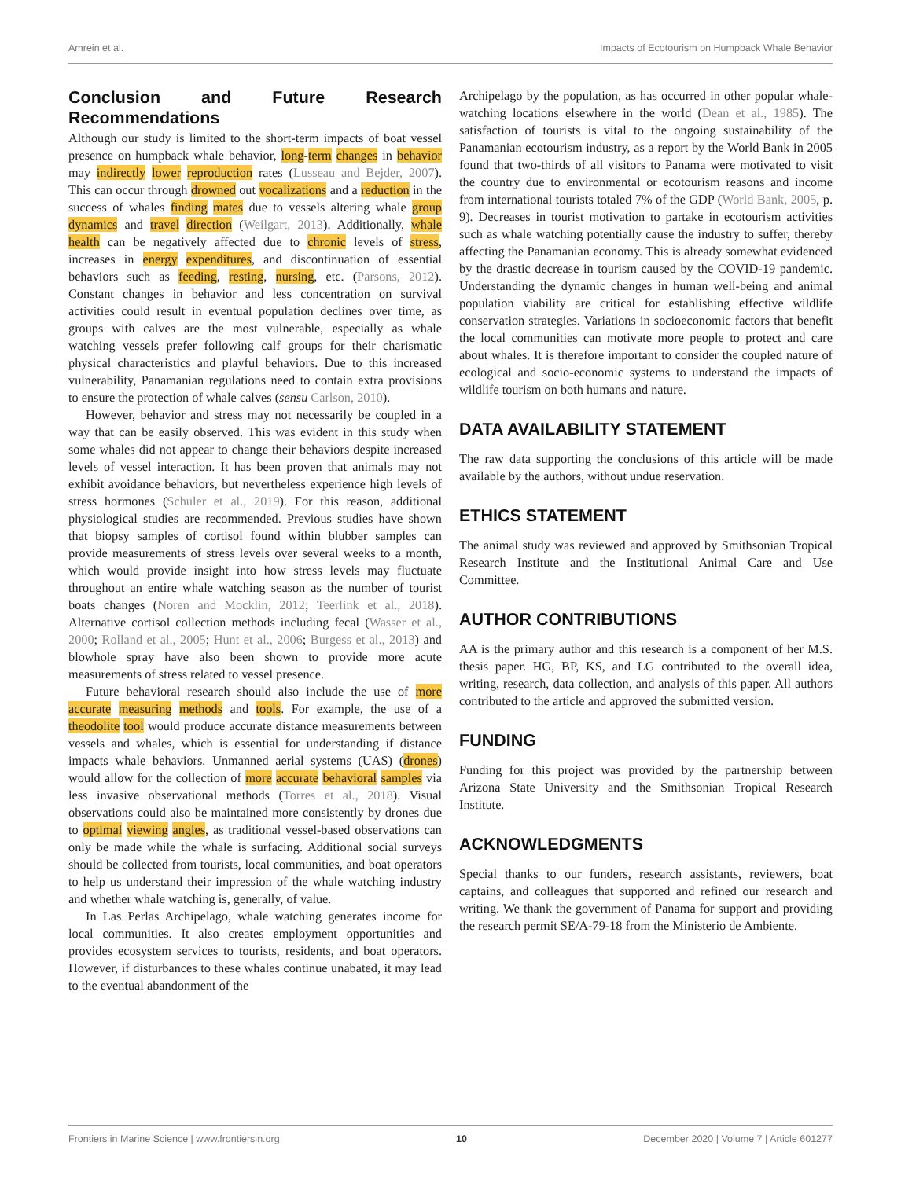Amrein et al. Impacts of Ecotourism on Humpback Whale Behavior
Conclusion and Future Research Recommendations
Although our study is limited to the short-term impacts of boat vessel presence on humpback whale behavior, long-term changes in behavior may indirectly lower reproduction rates (Lusseau and Bejder, 2007). This can occur through drowned out vocalizations and a reduction in the success of whales finding mates due to vessels altering whale group dynamics and travel direction (Weilgart, 2013). Additionally, whale health can be negatively affected due to chronic levels of stress, increases in energy expenditures, and discontinuation of essential behaviors such as feeding, resting, nursing, etc. (Parsons, 2012). Constant changes in behavior and less concentration on survival activities could result in eventual population declines over time, as groups with calves are the most vulnerable, especially as whale watching vessels prefer following calf groups for their charismatic physical characteristics and playful behaviors. Due to this increased vulnerability, Panamanian regulations need to contain extra provisions to ensure the protection of whale calves (sensu Carlson, 2010).
However, behavior and stress may not necessarily be coupled in a way that can be easily observed. This was evident in this study when some whales did not appear to change their behaviors despite increased levels of vessel interaction. It has been proven that animals may not exhibit avoidance behaviors, but nevertheless experience high levels of stress hormones (Schuler et al., 2019). For this reason, additional physiological studies are recommended. Previous studies have shown that biopsy samples of cortisol found within blubber samples can provide measurements of stress levels over several weeks to a month, which would provide insight into how stress levels may fluctuate throughout an entire whale watching season as the number of tourist boats changes (Noren and Mocklin, 2012; Teerlink et al., 2018). Alternative cortisol collection methods including fecal (Wasser et al., 2000; Rolland et al., 2005; Hunt et al., 2006; Burgess et al., 2013) and blowhole spray have also been shown to provide more acute measurements of stress related to vessel presence.
Future behavioral research should also include the use of more accurate measuring methods and tools. For example, the use of a theodolite tool would produce accurate distance measurements between vessels and whales, which is essential for understanding if distance impacts whale behaviors. Unmanned aerial systems (UAS) (drones) would allow for the collection of more accurate behavioral samples via less invasive observational methods (Torres et al., 2018). Visual observations could also be maintained more consistently by drones due to optimal viewing angles, as traditional vessel-based observations can only be made while the whale is surfacing. Additional social surveys should be collected from tourists, local communities, and boat operators to help us understand their impression of the whale watching industry and whether whale watching is, generally, of value.
In Las Perlas Archipelago, whale watching generates income for local communities. It also creates employment opportunities and provides ecosystem services to tourists, residents, and boat operators. However, if disturbances to these whales continue unabated, it may lead to the eventual abandonment of the
Archipelago by the population, as has occurred in other popular whale-watching locations elsewhere in the world (Dean et al., 1985). The satisfaction of tourists is vital to the ongoing sustainability of the Panamanian ecotourism industry, as a report by the World Bank in 2005 found that two-thirds of all visitors to Panama were motivated to visit the country due to environmental or ecotourism reasons and income from international tourists totaled 7% of the GDP (World Bank, 2005, p. 9). Decreases in tourist motivation to partake in ecotourism activities such as whale watching potentially cause the industry to suffer, thereby affecting the Panamanian economy. This is already somewhat evidenced by the drastic decrease in tourism caused by the COVID-19 pandemic. Understanding the dynamic changes in human well-being and animal population viability are critical for establishing effective wildlife conservation strategies. Variations in socioeconomic factors that benefit the local communities can motivate more people to protect and care about whales. It is therefore important to consider the coupled nature of ecological and socio-economic systems to understand the impacts of wildlife tourism on both humans and nature.
DATA AVAILABILITY STATEMENT
The raw data supporting the conclusions of this article will be made available by the authors, without undue reservation.
ETHICS STATEMENT
The animal study was reviewed and approved by Smithsonian Tropical Research Institute and the Institutional Animal Care and Use Committee.
AUTHOR CONTRIBUTIONS
AA is the primary author and this research is a component of her M.S. thesis paper. HG, BP, KS, and LG contributed to the overall idea, writing, research, data collection, and analysis of this paper. All authors contributed to the article and approved the submitted version.
FUNDING
Funding for this project was provided by the partnership between Arizona State University and the Smithsonian Tropical Research Institute.
ACKNOWLEDGMENTS
Special thanks to our funders, research assistants, reviewers, boat captains, and colleagues that supported and refined our research and writing. We thank the government of Panama for support and providing the research permit SE/A-79-18 from the Ministerio de Ambiente.
Frontiers in Marine Science | www.frontiersin.org 10 December 2020 | Volume 7 | Article 601277